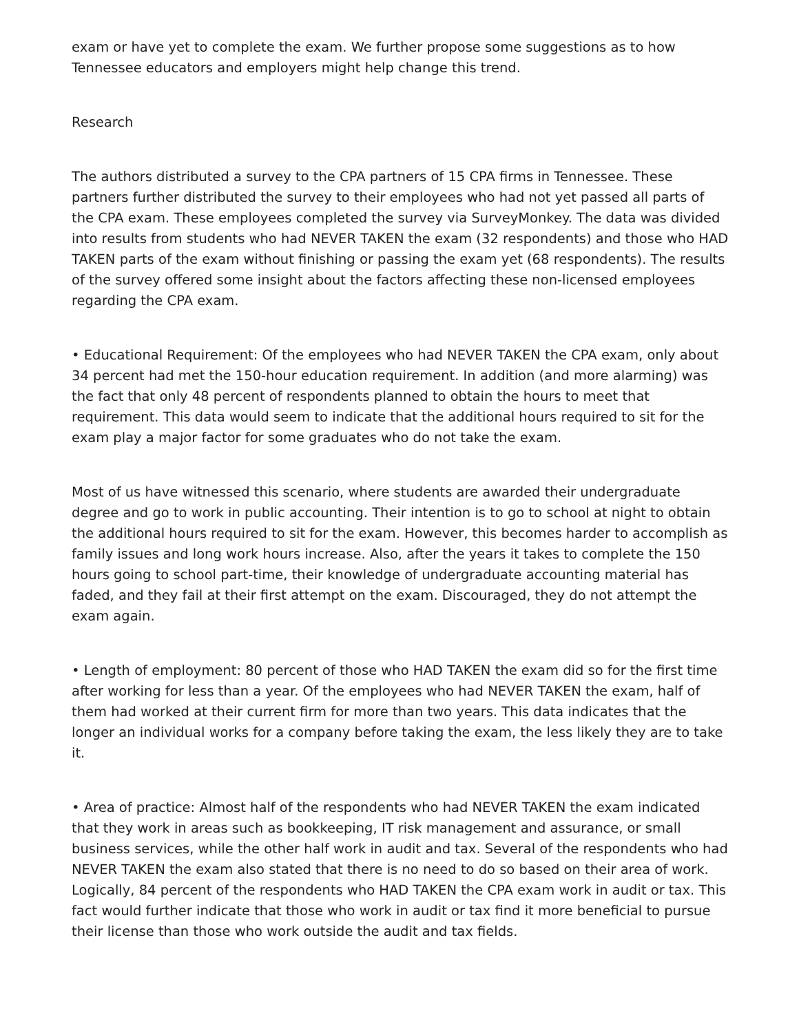exam or have yet to complete the exam. We further propose some suggestions as to how Tennessee educators and employers might help change this trend.
Research
The authors distributed a survey to the CPA partners of 15 CPA firms in Tennessee. These partners further distributed the survey to their employees who had not yet passed all parts of the CPA exam. These employees completed the survey via SurveyMonkey. The data was divided into results from students who had NEVER TAKEN the exam (32 respondents) and those who HAD TAKEN parts of the exam without finishing or passing the exam yet (68 respondents). The results of the survey offered some insight about the factors affecting these non-licensed employees regarding the CPA exam.
• Educational Requirement: Of the employees who had NEVER TAKEN the CPA exam, only about 34 percent had met the 150-hour education requirement. In addition (and more alarming) was the fact that only 48 percent of respondents planned to obtain the hours to meet that requirement. This data would seem to indicate that the additional hours required to sit for the exam play a major factor for some graduates who do not take the exam.
Most of us have witnessed this scenario, where students are awarded their undergraduate degree and go to work in public accounting. Their intention is to go to school at night to obtain the additional hours required to sit for the exam. However, this becomes harder to accomplish as family issues and long work hours increase. Also, after the years it takes to complete the 150 hours going to school part-time, their knowledge of undergraduate accounting material has faded, and they fail at their first attempt on the exam. Discouraged, they do not attempt the exam again.
• Length of employment: 80 percent of those who HAD TAKEN the exam did so for the first time after working for less than a year. Of the employees who had NEVER TAKEN the exam, half of them had worked at their current firm for more than two years. This data indicates that the longer an individual works for a company before taking the exam, the less likely they are to take it.
• Area of practice: Almost half of the respondents who had NEVER TAKEN the exam indicated that they work in areas such as bookkeeping, IT risk management and assurance, or small business services, while the other half work in audit and tax. Several of the respondents who had NEVER TAKEN the exam also stated that there is no need to do so based on their area of work. Logically, 84 percent of the respondents who HAD TAKEN the CPA exam work in audit or tax. This fact would further indicate that those who work in audit or tax find it more beneficial to pursue their license than those who work outside the audit and tax fields.